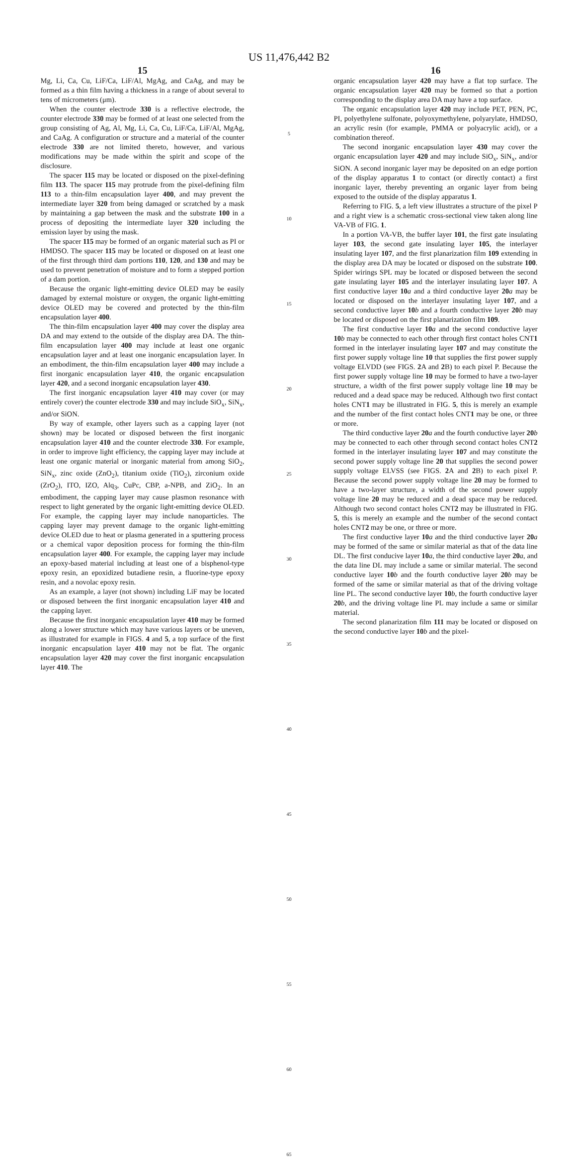US 11,476,442 B2
15
Mg, Li, Ca, Cu, LiF/Ca, LiF/Al, MgAg, and CaAg, and may be formed as a thin film having a thickness in a range of about several to tens of micrometers (μm).
When the counter electrode 330 is a reflective electrode, the counter electrode 330 may be formed of at least one selected from the group consisting of Ag, Al, Mg, Li, Ca, Cu, LiF/Ca, LiF/Al, MgAg, and CaAg. A configuration or structure and a material of the counter electrode 330 are not limited thereto, however, and various modifications may be made within the spirit and scope of the disclosure.
The spacer 115 may be located or disposed on the pixel-defining film 113. The spacer 115 may protrude from the pixel-defining film 113 to a thin-film encapsulation layer 400, and may prevent the intermediate layer 320 from being damaged or scratched by a mask by maintaining a gap between the mask and the substrate 100 in a process of depositing the intermediate layer 320 including the emission layer by using the mask.
The spacer 115 may be formed of an organic material such as PI or HMDSO. The spacer 115 may be located or disposed on at least one of the first through third dam portions 110, 120, and 130 and may be used to prevent penetration of moisture and to form a stepped portion of a dam portion.
Because the organic light-emitting device OLED may be easily damaged by external moisture or oxygen, the organic light-emitting device OLED may be covered and protected by the thin-film encapsulation layer 400.
The thin-film encapsulation layer 400 may cover the display area DA and may extend to the outside of the display area DA. The thin-film encapsulation layer 400 may include at least one organic encapsulation layer and at least one inorganic encapsulation layer. In an embodiment, the thin-film encapsulation layer 400 may include a first inorganic encapsulation layer 410, the organic encapsulation layer 420, and a second inorganic encapsulation layer 430.
The first inorganic encapsulation layer 410 may cover (or may entirely cover) the counter electrode 330 and may include SiO<sub>x</sub>, SiN<sub>x</sub>, and/or SiON.
By way of example, other layers such as a capping layer (not shown) may be located or disposed between the first inorganic encapsulation layer 410 and the counter electrode 330. For example, in order to improve light efficiency, the capping layer may include at least one organic material or inorganic material from among SiO<sub>2</sub>, SiN<sub>x</sub>, zinc oxide (ZnO<sub>2</sub>), titanium oxide (TiO<sub>2</sub>), zirconium oxide (ZrO<sub>2</sub>), ITO, IZO, Alq<sub>3</sub>, CuPc, CBP, a-NPB, and ZiO<sub>2</sub>. In an embodiment, the capping layer may cause plasmon resonance with respect to light generated by the organic light-emitting device OLED. For example, the capping layer may include nanoparticles. The capping layer may prevent damage to the organic light-emitting device OLED due to heat or plasma generated in a sputtering process or a chemical vapor deposition process for forming the thin-film encapsulation layer 400. For example, the capping layer may include an epoxy-based material including at least one of a bisphenol-type epoxy resin, an epoxidized butadiene resin, a fluorine-type epoxy resin, and a novolac epoxy resin.
As an example, a layer (not shown) including LiF may be located or disposed between the first inorganic encapsulation layer 410 and the capping layer.
Because the first inorganic encapsulation layer 410 may be formed along a lower structure which may have various layers or be uneven, as illustrated for example in FIGS. 4 and 5, a top surface of the first inorganic encapsulation layer 410 may not be flat. The organic encapsulation layer 420 may cover the first inorganic encapsulation layer 410. The
5
10
15
20
25
30
35
40
45
50
55
60
65
16
organic encapsulation layer 420 may have a flat top surface. The organic encapsulation layer 420 may be formed so that a portion corresponding to the display area DA may have a top surface.
The organic encapsulation layer 420 may include PET, PEN, PC, PI, polyethylene sulfonate, polyoxymethylene, polyarylate, HMDSO, an acrylic resin (for example, PMMA or polyacrylic acid), or a combination thereof.
The second inorganic encapsulation layer 430 may cover the organic encapsulation layer 420 and may include SiO<sub>x</sub>, SiN<sub>x</sub>, and/or SiON. A second inorganic layer may be deposited on an edge portion of the display apparatus 1 to contact (or directly contact) a first inorganic layer, thereby preventing an organic layer from being exposed to the outside of the display apparatus 1.
Referring to FIG. 5, a left view illustrates a structure of the pixel P and a right view is a schematic cross-sectional view taken along line VA-VB of FIG. 1.
In a portion VA-VB, the buffer layer 101, the first gate insulating layer 103, the second gate insulating layer 105, the interlayer insulating layer 107, and the first planarization film 109 extending in the display area DA may be located or disposed on the substrate 100. Spider wirings SPL may be located or disposed between the second gate insulating layer 105 and the interlayer insulating layer 107. A first conductive layer 10 a and a third conductive layer 20 a may be located or disposed on the interlayer insulating layer 107, and a second conductive layer 10 b and a fourth conductive layer 20 b may be located or disposed on the first planarization film 109.
The first conductive layer 10 a and the second conductive layer 10 b may be connected to each other through first contact holes CNT1 formed in the interlayer insulating layer 107 and may constitute the first power supply voltage line 10 that supplies the first power supply voltage ELVDD (see FIGS. 2 A and 2 B) to each pixel P. Because the first power supply voltage line 10 may be formed to have a two-layer structure, a width of the first power supply voltage line 10 may be reduced and a dead space may be reduced. Although two first contact holes CNT1 may be illustrated in FIG. 5, this is merely an example and the number of the first contact holes CNT1 may be one, or three or more.
The third conductive layer 20 a and the fourth conductive layer 20 b may be connected to each other through second contact holes CNT2 formed in the interlayer insulating layer 107 and may constitute the second power supply voltage line 20 that supplies the second power supply voltage ELVSS (see FIGS. 2 A and 2 B) to each pixel P. Because the second power supply voltage line 20 may be formed to have a two-layer structure, a width of the second power supply voltage line 20 may be reduced and a dead space may be reduced. Although two second contact holes CNT2 may be illustrated in FIG. 5, this is merely an example and the number of the second contact holes CNT2 may be one, or three or more.
The first conductive layer 10 a and the third conductive layer 20 a may be formed of the same or similar material as that of the data line DL. The first conducive layer 10 a, the third conductive layer 20 a, and the data line DL may include a same or similar material. The second conductive layer 10 b and the fourth conductive layer 20 b may be formed of the same or similar material as that of the driving voltage line PL. The second conductive layer 10 b, the fourth conductive layer 20 b, and the driving voltage line PL may include a same or similar material.
The second planarization film 111 may be located or disposed on the second conductive layer 10 b and the pixel-